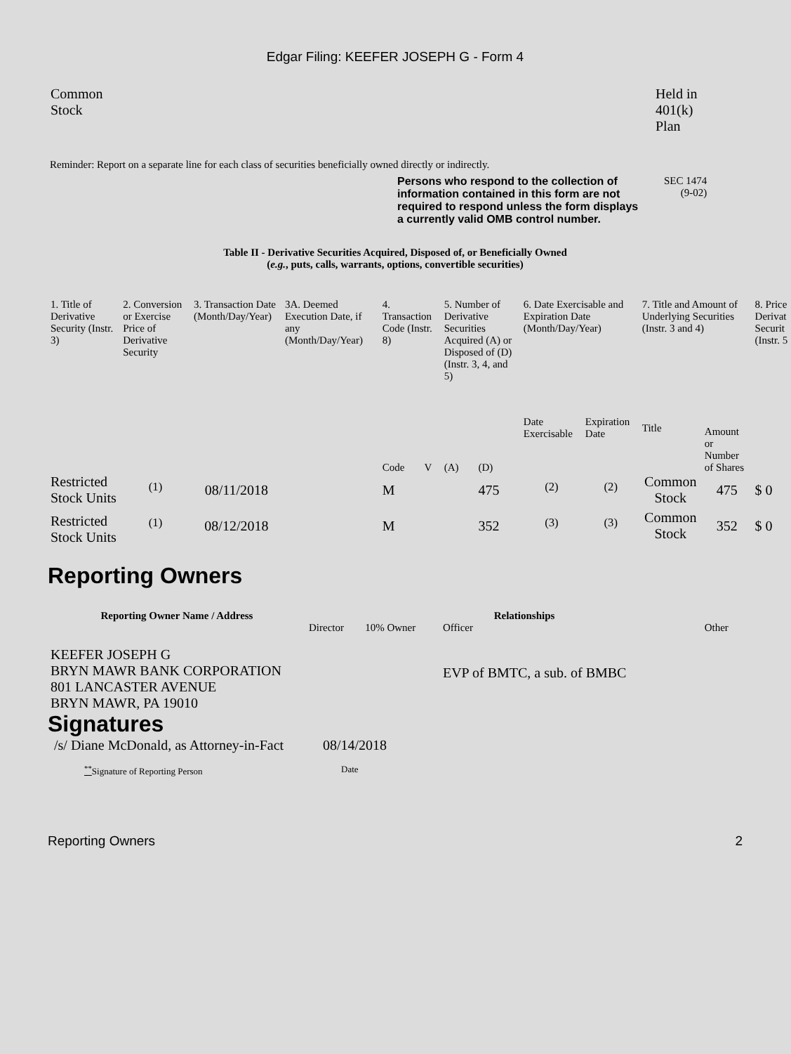Edgar Filing: KEEFER JOSEPH G - Form 4
| Common Stock | Held in 401(k) Plan |
Reminder: Report on a separate line for each class of securities beneficially owned directly or indirectly.
Persons who respond to the collection of information contained in this form are not required to respond unless the form displays a currently valid OMB control number.
SEC 1474
(9-02)
Table II - Derivative Securities Acquired, Disposed of, or Beneficially Owned
(e.g., puts, calls, warrants, options, convertible securities)
| 1. Title of Derivative Security (Instr. 3) | 2. Conversion or Exercise Price of Derivative Security | 3. Transaction Date (Month/Day/Year) | 3A. Deemed Execution Date, if any (Month/Day/Year) | 4. Transaction Code (Instr. 8) | | 5. Number of Derivative Securities Acquired (A) or Disposed of (D) (Instr. 3, 4, and 5) | | 6. Date Exercisable and Expiration Date (Month/Day/Year) | | 7. Title and Amount of Underlying Securities (Instr. 3 and 4) | | 8. Price Derivat Securit (Instr. 5 |
| | | | | Code | V | (A) | (D) | Date Exercisable | Expiration Date | Title | Amount or Number of Shares | |
| Restricted Stock Units | <sup>(1)</sup> | 08/11/2018 | | M | | | 475 | <sup>(2)</sup> | <sup>(2)</sup> | Common Stock | 475 | $ 0 |
| Restricted Stock Units | <sup>(1)</sup> | 08/12/2018 | | M | | | 352 | <sup>(3)</sup> | <sup>(3)</sup> | Common Stock | 352 | $ 0 |
Reporting Owners
| Reporting Owner Name / Address | Relationships | | | |
| --- | --- | --- | --- | --- |
| | Director | 10% Owner | Officer | Other |
| KEEFER JOSEPH G BRYN MAWR BANK CORPORATION 801 LANCASTER AVENUE BRYN MAWR, PA 19010 | | | EVP of BMTC, a sub. of BMBC | |
Signatures
| /s/ Diane McDonald, as Attorney-in-Fact | 08/14/2018 |
| <sup>**</sup> Signature of Reporting Person | Date |
Reporting Owners 2